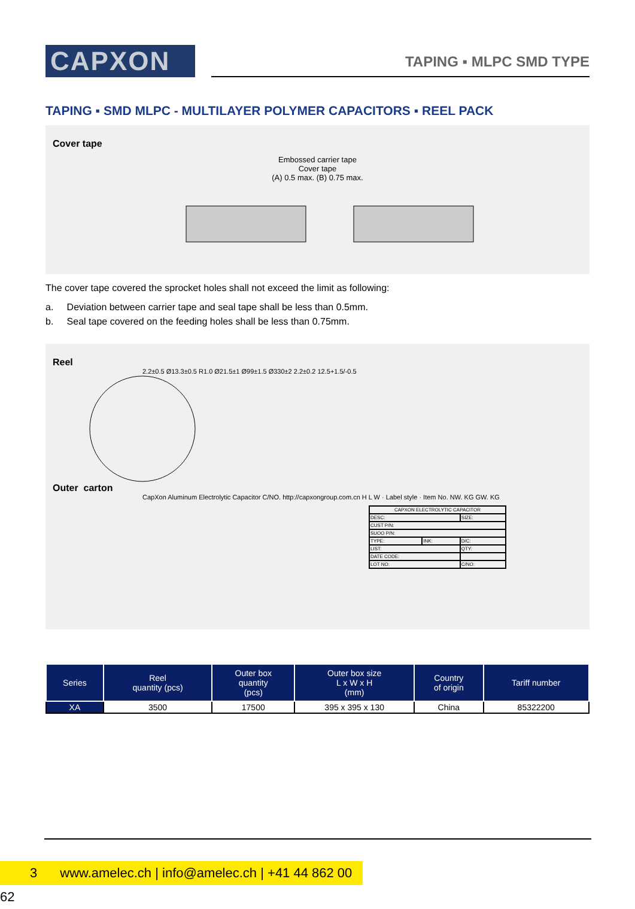CAPXON
TAPING ▪ MLPC SMD TYPE
TAPING ▪ SMD MLPC - MULTILAYER POLYMER CAPACITORS ▪ REEL PACK
Cover tape
Embossed carrier tape
Cover tape
(A) 0.5 max. (B) 0.75 max.
The cover tape covered the sprocket holes shall not exceed the limit as following:
a. Deviation between carrier tape and seal tape shall be less than 0.5mm.
b. Seal tape covered on the feeding holes shall be less than 0.75mm.
Reel
2.2±0.5 Ø13.3±0.5 R1.0 Ø21.5±1 Ø99±1.5 Ø330±2 2.2±0.2 12.5+1.5/-0.5
Outer carton
CapXon Aluminum Electrolytic Capacitor C/NO. http://capxongroup.com.cn H L W · Label style · Item No. NW. KG GW. KG
| CAPXON ELECTROLYTIC CAPACITOR | | |
| DESC: | | SIZE: |
| CUST P/N: | | |
| SUOO P/N: | | |
| TYPE: | INK: | D/C: |
| LIST: | | QTY: |
| DATE CODE: | | |
| LOT NO: | | C/NO: |
| Series | Reel quantity (pcs) | Outer box quantity (pcs) | Outer box size L x W x H (mm) | Country of origin | Tariff number |
| --- | --- | --- | --- | --- | --- |
| XA | 3500 | 17500 | 395 x 395 x 130 | China | 85322200 |
3 www.amelec.ch | info@amelec.ch | +41 44 862 00 62